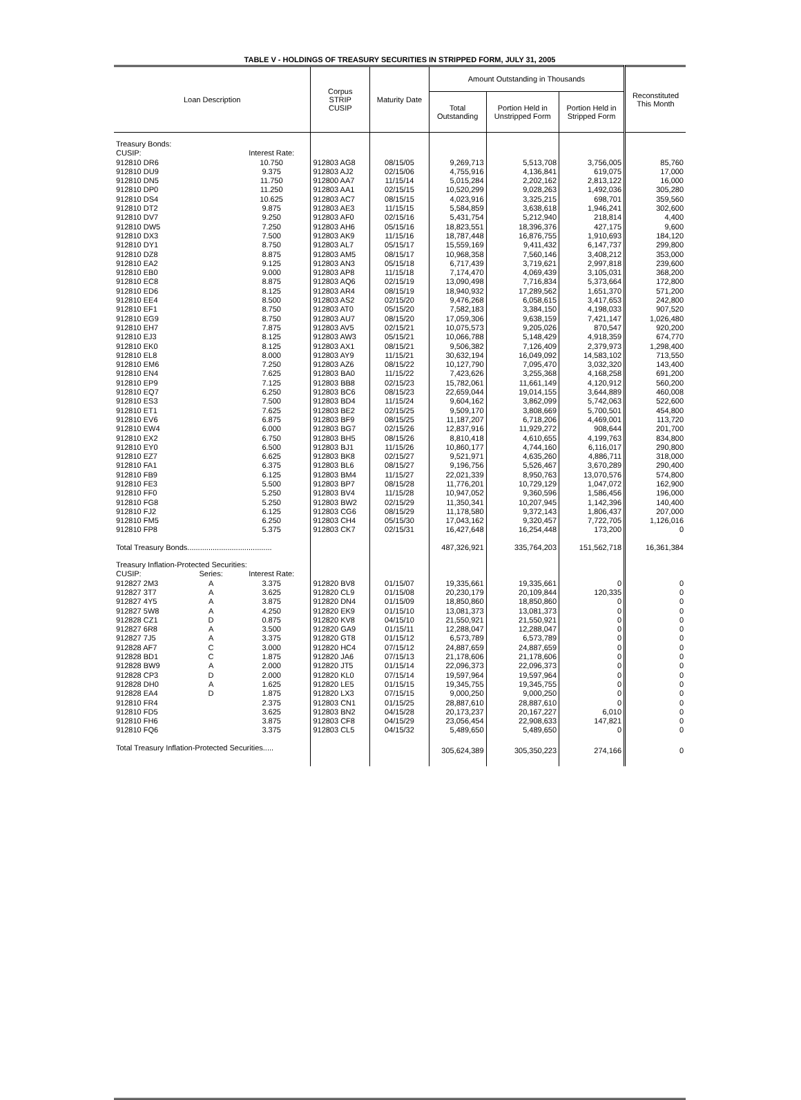TABLE V - HOLDINGS OF TREASURY SECURITIES IN STRIPPED FORM, JULY 31, 2005
| Loan Description | | | Corpus STRIP CUSIP | Maturity Date | Amount Outstanding in Thousands | | | Reconstituted This Month |
| --- | --- | --- | --- | --- | --- | --- | --- | --- |
| | | | | | Total Outstanding | Portion Held in Unstripped Form | Portion Held in Stripped Form | |
| Treasury Bonds: | | | | | | | | |
| CUSIP: | | Interest Rate: | | | | | | |
| 912810 DR6 | | 10.750 | 912803 AG8 | 08/15/05 | 9,269,713 | 5,513,708 | 3,756,005 | 85,760 |
| 912810 DU9 | | 9.375 | 912803 AJ2 | 02/15/06 | 4,755,916 | 4,136,841 | 619,075 | 17,000 |
| 912810 DN5 | | 11.750 | 912800 AA7 | 11/15/14 | 5,015,284 | 2,202,162 | 2,813,122 | 16,000 |
| 912810 DP0 | | 11.250 | 912803 AA1 | 02/15/15 | 10,520,299 | 9,028,263 | 1,492,036 | 305,280 |
| 912810 DS4 | | 10.625 | 912803 AC7 | 08/15/15 | 4,023,916 | 3,325,215 | 698,701 | 359,560 |
| 912810 DT2 | | 9.875 | 912803 AE3 | 11/15/15 | 5,584,859 | 3,638,618 | 1,946,241 | 302,600 |
| 912810 DV7 | | 9.250 | 912803 AF0 | 02/15/16 | 5,431,754 | 5,212,940 | 218,814 | 4,400 |
| 912810 DW5 | | 7.250 | 912803 AH6 | 05/15/16 | 18,823,551 | 18,396,376 | 427,175 | 9,600 |
| 912810 DX3 | | 7.500 | 912803 AK9 | 11/15/16 | 18,787,448 | 16,876,755 | 1,910,693 | 184,120 |
| 912810 DY1 | | 8.750 | 912803 AL7 | 05/15/17 | 15,559,169 | 9,411,432 | 6,147,737 | 299,800 |
| 912810 DZ8 | | 8.875 | 912803 AM5 | 08/15/17 | 10,968,358 | 7,560,146 | 3,408,212 | 353,000 |
| 912810 EA2 | | 9.125 | 912803 AN3 | 05/15/18 | 6,717,439 | 3,719,621 | 2,997,818 | 239,600 |
| 912810 EB0 | | 9.000 | 912803 AP8 | 11/15/18 | 7,174,470 | 4,069,439 | 3,105,031 | 368,200 |
| 912810 EC8 | | 8.875 | 912803 AQ6 | 02/15/19 | 13,090,498 | 7,716,834 | 5,373,664 | 172,800 |
| 912810 ED6 | | 8.125 | 912803 AR4 | 08/15/19 | 18,940,932 | 17,289,562 | 1,651,370 | 571,200 |
| 912810 EE4 | | 8.500 | 912803 AS2 | 02/15/20 | 9,476,268 | 6,058,615 | 3,417,653 | 242,800 |
| 912810 EF1 | | 8.750 | 912803 AT0 | 05/15/20 | 7,582,183 | 3,384,150 | 4,198,033 | 907,520 |
| 912810 EG9 | | 8.750 | 912803 AU7 | 08/15/20 | 17,059,306 | 9,638,159 | 7,421,147 | 1,026,480 |
| 912810 EH7 | | 7.875 | 912803 AV5 | 02/15/21 | 10,075,573 | 9,205,026 | 870,547 | 920,200 |
| 912810 EJ3 | | 8.125 | 912803 AW3 | 05/15/21 | 10,066,788 | 5,148,429 | 4,918,359 | 674,770 |
| 912810 EK0 | | 8.125 | 912803 AX1 | 08/15/21 | 9,506,382 | 7,126,409 | 2,379,973 | 1,298,400 |
| 912810 EL8 | | 8.000 | 912803 AY9 | 11/15/21 | 30,632,194 | 16,049,092 | 14,583,102 | 713,550 |
| 912810 EM6 | | 7.250 | 912803 AZ6 | 08/15/22 | 10,127,790 | 7,095,470 | 3,032,320 | 143,400 |
| 912810 EN4 | | 7.625 | 912803 BA0 | 11/15/22 | 7,423,626 | 3,255,368 | 4,168,258 | 691,200 |
| 912810 EP9 | | 7.125 | 912803 BB8 | 02/15/23 | 15,782,061 | 11,661,149 | 4,120,912 | 560,200 |
| 912810 EQ7 | | 6.250 | 912803 BC6 | 08/15/23 | 22,659,044 | 19,014,155 | 3,644,889 | 460,008 |
| 912810 ES3 | | 7.500 | 912803 BD4 | 11/15/24 | 9,604,162 | 3,862,099 | 5,742,063 | 522,600 |
| 912810 ET1 | | 7.625 | 912803 BE2 | 02/15/25 | 9,509,170 | 3,808,669 | 5,700,501 | 454,800 |
| 912810 EV6 | | 6.875 | 912803 BF9 | 08/15/25 | 11,187,207 | 6,718,206 | 4,469,001 | 113,720 |
| 912810 EW4 | | 6.000 | 912803 BG7 | 02/15/26 | 12,837,916 | 11,929,272 | 908,644 | 201,700 |
| 912810 EX2 | | 6.750 | 912803 BH5 | 08/15/26 | 8,810,418 | 4,610,655 | 4,199,763 | 834,800 |
| 912810 EY0 | | 6.500 | 912803 BJ1 | 11/15/26 | 10,860,177 | 4,744,160 | 6,116,017 | 290,800 |
| 912810 EZ7 | | 6.625 | 912803 BK8 | 02/15/27 | 9,521,971 | 4,635,260 | 4,886,711 | 318,000 |
| 912810 FA1 | | 6.375 | 912803 BL6 | 08/15/27 | 9,196,756 | 5,526,467 | 3,670,289 | 290,400 |
| 912810 FB9 | | 6.125 | 912803 BM4 | 11/15/27 | 22,021,339 | 8,950,763 | 13,070,576 | 574,800 |
| 912810 FE3 | | 5.500 | 912803 BP7 | 08/15/28 | 11,776,201 | 10,729,129 | 1,047,072 | 162,900 |
| 912810 FF0 | | 5.250 | 912803 BV4 | 11/15/28 | 10,947,052 | 9,360,596 | 1,586,456 | 196,000 |
| 912810 FG8 | | 5.250 | 912803 BW2 | 02/15/29 | 11,350,341 | 10,207,945 | 1,142,396 | 140,400 |
| 912810 FJ2 | | 6.125 | 912803 CG6 | 08/15/29 | 11,178,580 | 9,372,143 | 1,806,437 | 207,000 |
| 912810 FM5 | | 6.250 | 912803 CH4 | 05/15/30 | 17,043,162 | 9,320,457 | 7,722,705 | 1,126,016 |
| 912810 FP8 | | 5.375 | 912803 CK7 | 02/15/31 | 16,427,648 | 16,254,448 | 173,200 | 0 |
| Total Treasury Bonds........................................ | | | | | 487,326,921 | 335,764,203 | 151,562,718 | 16,361,384 |
| Treasury Inflation-Protected Securities: | | | | | | | | |
| CUSIP: | Series: | Interest Rate: | | | | | | |
| 912827 2M3 | A | 3.375 | 912820 BV8 | 01/15/07 | 19,335,661 | 19,335,661 | 0 | 0 |
| 912827 3T7 | A | 3.625 | 912820 CL9 | 01/15/08 | 20,230,179 | 20,109,844 | 120,335 | 0 |
| 912827 4Y5 | A | 3.875 | 912820 DN4 | 01/15/09 | 18,850,860 | 18,850,860 | 0 | 0 |
| 912827 5W8 | A | 4.250 | 912820 EK9 | 01/15/10 | 13,081,373 | 13,081,373 | 0 | 0 |
| 912828 CZ1 | D | 0.875 | 912820 KV8 | 04/15/10 | 21,550,921 | 21,550,921 | 0 | 0 |
| 912827 6R8 | A | 3.500 | 912820 GA9 | 01/15/11 | 12,288,047 | 12,288,047 | 0 | 0 |
| 912827 7J5 | A | 3.375 | 912820 GT8 | 01/15/12 | 6,573,789 | 6,573,789 | 0 | 0 |
| 912828 AF7 | C | 3.000 | 912820 HC4 | 07/15/12 | 24,887,659 | 24,887,659 | 0 | 0 |
| 912828 BD1 | C | 1.875 | 912820 JA6 | 07/15/13 | 21,178,606 | 21,178,606 | 0 | 0 |
| 912828 BW9 | A | 2.000 | 912820 JT5 | 01/15/14 | 22,096,373 | 22,096,373 | 0 | 0 |
| 912828 CP3 | D | 2.000 | 912820 KL0 | 07/15/14 | 19,597,964 | 19,597,964 | 0 | 0 |
| 912828 DH0 | A | 1.625 | 912820 LE5 | 01/15/15 | 19,345,755 | 19,345,755 | 0 | 0 |
| 912828 EA4 | D | 1.875 | 912820 LX3 | 07/15/15 | 9,000,250 | 9,000,250 | 0 | 0 |
| 912810 FR4 | | 2.375 | 912803 CN1 | 01/15/25 | 28,887,610 | 28,887,610 | 0 | 0 |
| 912810 FD5 | | 3.625 | 912803 BN2 | 04/15/28 | 20,173,237 | 20,167,227 | 6,010 | 0 |
| 912810 FH6 | | 3.875 | 912803 CF8 | 04/15/29 | 23,056,454 | 22,908,633 | 147,821 | 0 |
| 912810 FQ6 | | 3.375 | 912803 CL5 | 04/15/32 | 5,489,650 | 5,489,650 | 0 | 0 |
| Total Treasury Inflation-Protected Securities..... | | | | | 305,624,389 | 305,350,223 | 274,166 | 0 |